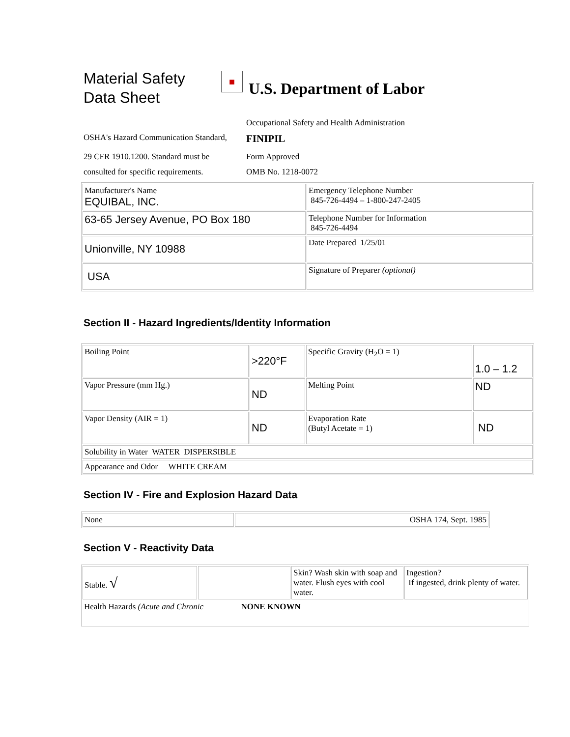Material Safety
Data Sheet
■
U.S. Department of Labor
Occupational Safety and Health Administration
OSHA's Hazard Communication Standard,
FINIPIL
29 CFR 1910.1200. Standard must be
consulted for specific requirements.
Form Approved
OMB No. 1218-0072
| Manufacturer's Name EQUIBAL, INC. | Emergency Telephone Number 845-726-4494 – 1-800-247-2405 |
| 63-65 Jersey Avenue, PO Box 180 | Telephone Number for Information 845-726-4494 |
| Unionville, NY 10988 | Date Prepared 1/25/01 |
| USA | Signature of Preparer (optional) |
Section II - Hazard Ingredients/Identity Information
| Boiling Point | >220°F | Specific Gravity (H<sub>2</sub>O = 1) | 1.0 – 1.2 |
| Vapor Pressure (mm Hg.) | ND | Melting Point | ND |
| Vapor Density (AIR = 1) | ND | Evaporation Rate (Butyl Acetate = 1) | ND |
| Solubility in Water WATER DISPERSIBLE | | | |
| Appearance and Odor WHITE CREAM | | | |
Section IV - Fire and Explosion Hazard Data
| None | OSHA 174, Sept. 1985 |
Section V - Reactivity Data
| Stable. √ | | Skin? Wash skin with soap and water. Flush eyes with cool water. | Ingestion? If ingested, drink plenty of water. |
| Health Hazards (Acute and Chronic NONE KNOWN | | | |